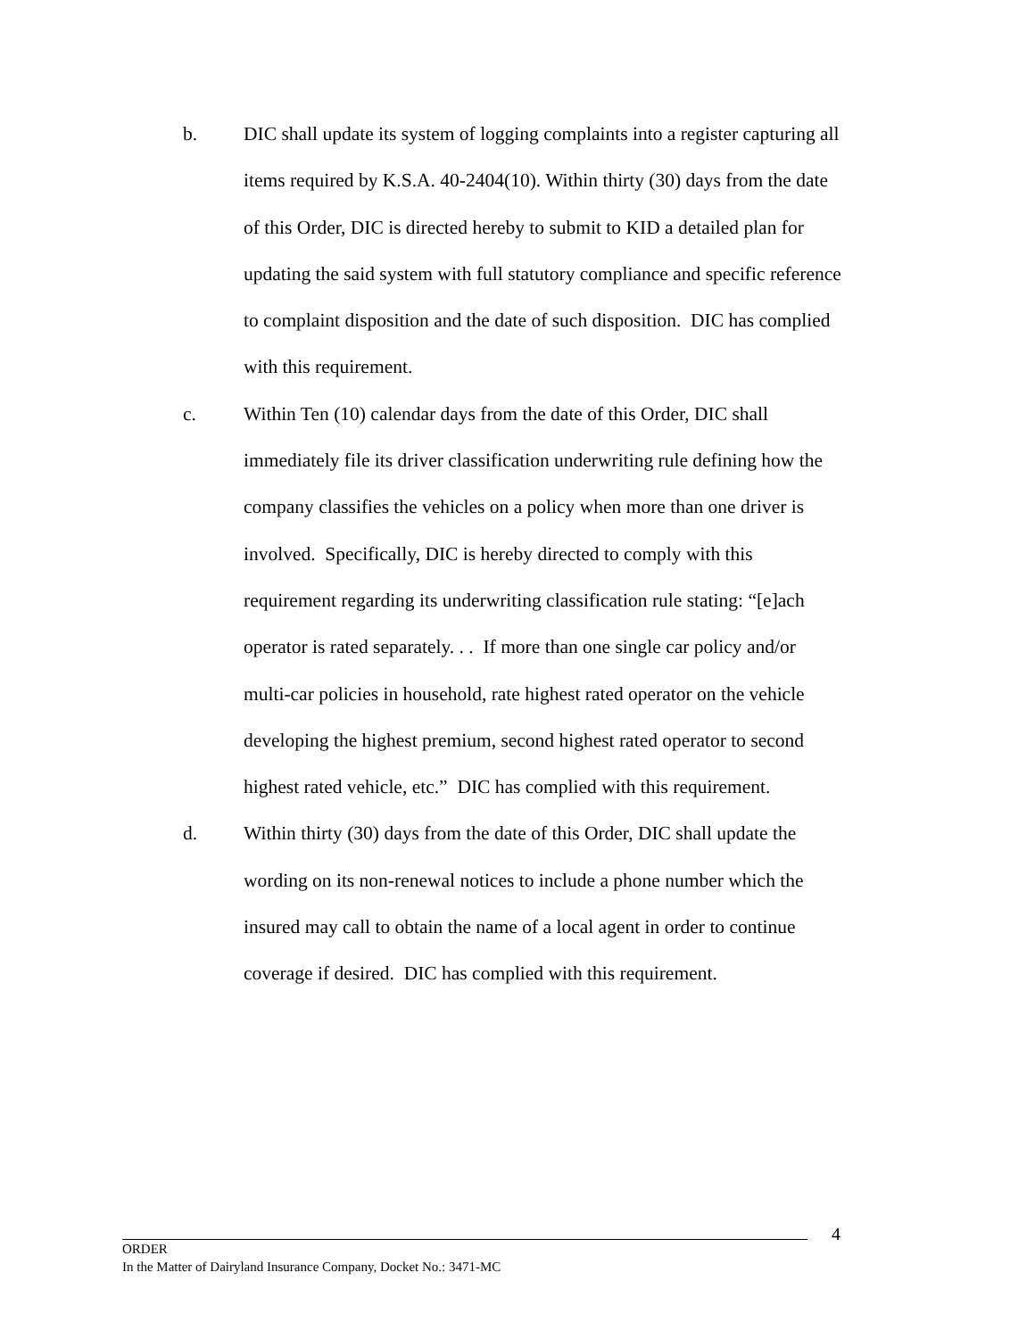b. DIC shall update its system of logging complaints into a register capturing all items required by K.S.A. 40-2404(10). Within thirty (30) days from the date of this Order, DIC is directed hereby to submit to KID a detailed plan for updating the said system with full statutory compliance and specific reference to complaint disposition and the date of such disposition. DIC has complied with this requirement.
c. Within Ten (10) calendar days from the date of this Order, DIC shall immediately file its driver classification underwriting rule defining how the company classifies the vehicles on a policy when more than one driver is involved. Specifically, DIC is hereby directed to comply with this requirement regarding its underwriting classification rule stating: “[e]ach operator is rated separately. . . If more than one single car policy and/or multi-car policies in household, rate highest rated operator on the vehicle developing the highest premium, second highest rated operator to second highest rated vehicle, etc.” DIC has complied with this requirement.
d. Within thirty (30) days from the date of this Order, DIC shall update the wording on its non-renewal notices to include a phone number which the insured may call to obtain the name of a local agent in order to continue coverage if desired. DIC has complied with this requirement.
4
ORDER
In the Matter of Dairyland Insurance Company, Docket No.: 3471-MC